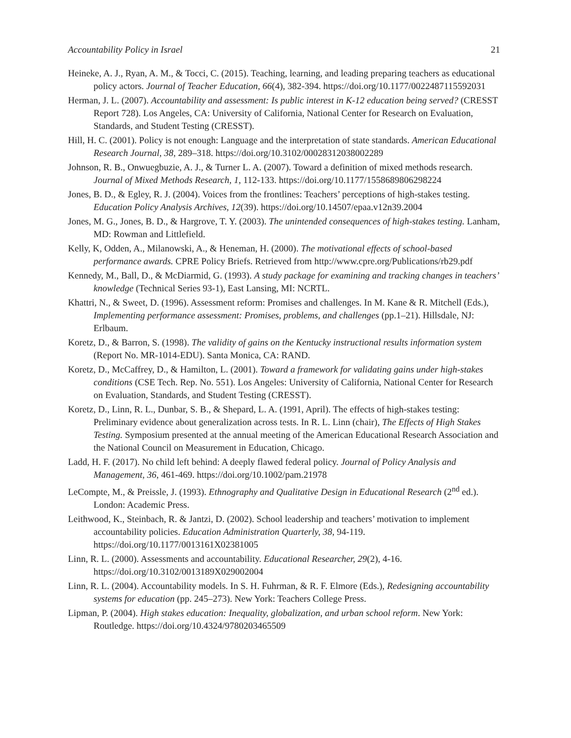Accountability Policy in Israel 21
Heineke, A. J., Ryan, A. M., & Tocci, C. (2015). Teaching, learning, and leading preparing teachers as educational policy actors. Journal of Teacher Education, 66(4), 382-394. https://doi.org/10.1177/0022487115592031
Herman, J. L. (2007). Accountability and assessment: Is public interest in K-12 education being served? (CRESST Report 728). Los Angeles, CA: University of California, National Center for Research on Evaluation, Standards, and Student Testing (CRESST).
Hill, H. C. (2001). Policy is not enough: Language and the interpretation of state standards. American Educational Research Journal, 38, 289–318. https://doi.org/10.3102/00028312038002289
Johnson, R. B., Onwuegbuzie, A. J., & Turner L. A. (2007). Toward a definition of mixed methods research. Journal of Mixed Methods Research, 1, 112-133. https://doi.org/10.1177/1558689806298224
Jones, B. D., & Egley, R. J. (2004). Voices from the frontlines: Teachers’ perceptions of high-stakes testing. Education Policy Analysis Archives, 12(39). https://doi.org/10.14507/epaa.v12n39.2004
Jones, M. G., Jones, B. D., & Hargrove, T. Y. (2003). The unintended consequences of high-stakes testing. Lanham, MD: Rowman and Littlefield.
Kelly, K, Odden, A., Milanowski, A., & Heneman, H. (2000). The motivational effects of school-based performance awards. CPRE Policy Briefs. Retrieved from http://www.cpre.org/Publications/rb29.pdf
Kennedy, M., Ball, D., & McDiarmid, G. (1993). A study package for examining and tracking changes in teachers’ knowledge (Technical Series 93-1), East Lansing, MI: NCRTL.
Khattri, N., & Sweet, D. (1996). Assessment reform: Promises and challenges. In M. Kane & R. Mitchell (Eds.), Implementing performance assessment: Promises, problems, and challenges (pp.1–21). Hillsdale, NJ: Erlbaum.
Koretz, D., & Barron, S. (1998). The validity of gains on the Kentucky instructional results information system (Report No. MR-1014-EDU). Santa Monica, CA: RAND.
Koretz, D., McCaffrey, D., & Hamilton, L. (2001). Toward a framework for validating gains under high-stakes conditions (CSE Tech. Rep. No. 551). Los Angeles: University of California, National Center for Research on Evaluation, Standards, and Student Testing (CRESST).
Koretz, D., Linn, R. L., Dunbar, S. B., & Shepard, L. A. (1991, April). The effects of high-stakes testing: Preliminary evidence about generalization across tests. In R. L. Linn (chair), The Effects of High Stakes Testing. Symposium presented at the annual meeting of the American Educational Research Association and the National Council on Measurement in Education, Chicago.
Ladd, H. F. (2017). No child left behind: A deeply flawed federal policy. Journal of Policy Analysis and Management, 36, 461-469. https://doi.org/10.1002/pam.21978
LeCompte, M., & Preissle, J. (1993). Ethnography and Qualitative Design in Educational Research (2<sup>nd</sup> ed.). London: Academic Press.
Leithwood, K., Steinbach, R. & Jantzi, D. (2002). School leadership and teachers’ motivation to implement accountability policies. Education Administration Quarterly, 38, 94-119. https://doi.org/10.1177/0013161X02381005
Linn, R. L. (2000). Assessments and accountability. Educational Researcher, 29(2), 4-16. https://doi.org/10.3102/0013189X029002004
Linn, R. L. (2004). Accountability models. In S. H. Fuhrman, & R. F. Elmore (Eds.), Redesigning accountability systems for education (pp. 245–273). New York: Teachers College Press.
Lipman, P. (2004). High stakes education: Inequality, globalization, and urban school reform. New York: Routledge. https://doi.org/10.4324/9780203465509